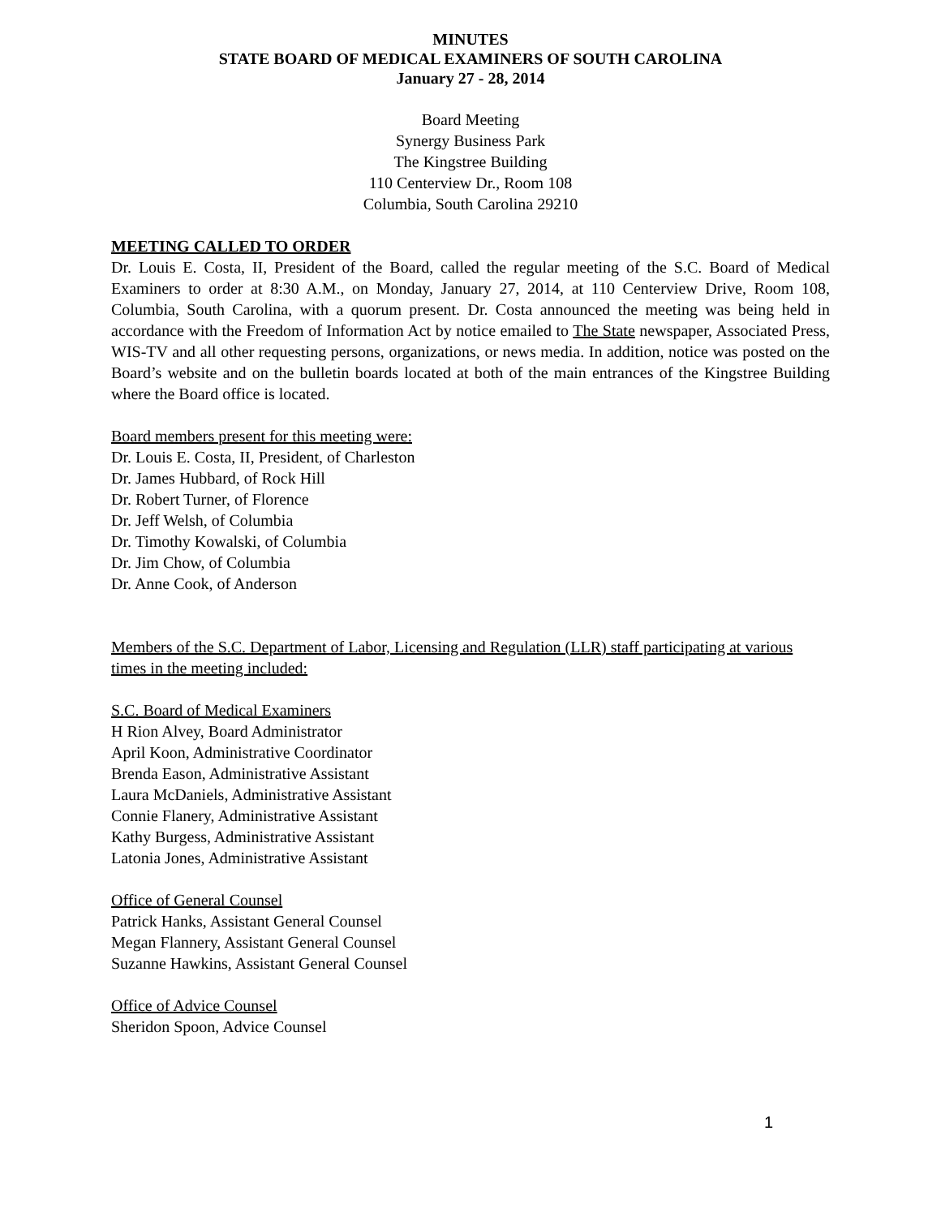MINUTES
STATE BOARD OF MEDICAL EXAMINERS OF SOUTH CAROLINA
January 27 - 28, 2014
Board Meeting
Synergy Business Park
The Kingstree Building
110 Centerview Dr., Room 108
Columbia, South Carolina 29210
MEETING CALLED TO ORDER
Dr. Louis E. Costa, II, President of the Board, called the regular meeting of the S.C. Board of Medical Examiners to order at 8:30 A.M., on Monday, January 27, 2014, at 110 Centerview Drive, Room 108, Columbia, South Carolina, with a quorum present. Dr. Costa announced the meeting was being held in accordance with the Freedom of Information Act by notice emailed to The State newspaper, Associated Press, WIS-TV and all other requesting persons, organizations, or news media. In addition, notice was posted on the Board’s website and on the bulletin boards located at both of the main entrances of the Kingstree Building where the Board office is located.
Board members present for this meeting were:
Dr. Louis E. Costa, II, President, of Charleston
Dr. James Hubbard, of Rock Hill
Dr. Robert Turner, of Florence
Dr. Jeff Welsh, of Columbia
Dr. Timothy Kowalski, of Columbia
Dr. Jim Chow, of Columbia
Dr. Anne Cook, of Anderson
Members of the S.C. Department of Labor, Licensing and Regulation (LLR) staff participating at various times in the meeting included:
S.C. Board of Medical Examiners
H Rion Alvey, Board Administrator
April Koon, Administrative Coordinator
Brenda Eason, Administrative Assistant
Laura McDaniels, Administrative Assistant
Connie Flanery, Administrative Assistant
Kathy Burgess, Administrative Assistant
Latonia Jones, Administrative Assistant
Office of General Counsel
Patrick Hanks, Assistant General Counsel
Megan Flannery, Assistant General Counsel
Suzanne Hawkins, Assistant General Counsel
Office of Advice Counsel
Sheridon Spoon, Advice Counsel
1